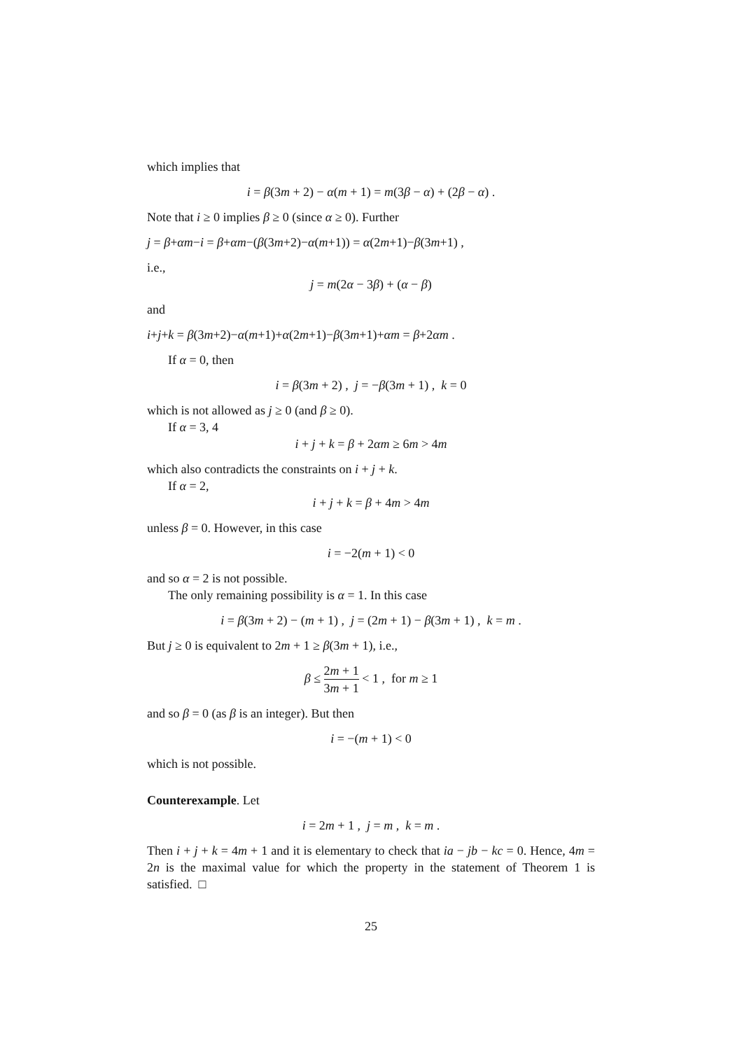which implies that
i = β(3m + 2) − α(m + 1) = m(3β − α) + (2β − α) .
Note that i ≥ 0 implies β ≥ 0 (since α ≥ 0). Further
j = β+αm−i = β+αm−(β(3m+2)−α(m+1)) = α(2m+1)−β(3m+1) ,
i.e.,
j = m(2α − 3β) + (α − β)
and
i+j+k = β(3m+2)−α(m+1)+α(2m+1)−β(3m+1)+αm = β+2αm .
If α = 0, then
i = β(3m + 2) , j = −β(3m + 1) , k = 0
which is not allowed as j ≥ 0 (and β ≥ 0).
If α = 3, 4
i + j + k = β + 2αm ≥ 6m > 4m
which also contradicts the constraints on i + j + k.
If α = 2,
i + j + k = β + 4m > 4m
unless β = 0. However, in this case
i = −2(m + 1) < 0
and so α = 2 is not possible.
The only remaining possibility is α = 1. In this case
i = β(3m + 2) − (m + 1) , j = (2m + 1) − β(3m + 1) , k = m .
But j ≥ 0 is equivalent to 2m + 1 ≥ β(3m + 1), i.e.,
β ≤ 2m + 1 3m + 1 < 1 , for m ≥ 1
and so β = 0 (as β is an integer). But then
i = −(m + 1) < 0
which is not possible.
Counterexample. Let
i = 2m + 1 , j = m , k = m .
Then i + j + k = 4m + 1 and it is elementary to check that ia − jb − kc = 0. Hence, 4m = 2n is the maximal value for which the property in the statement of Theorem 1 is satisfied. □
25